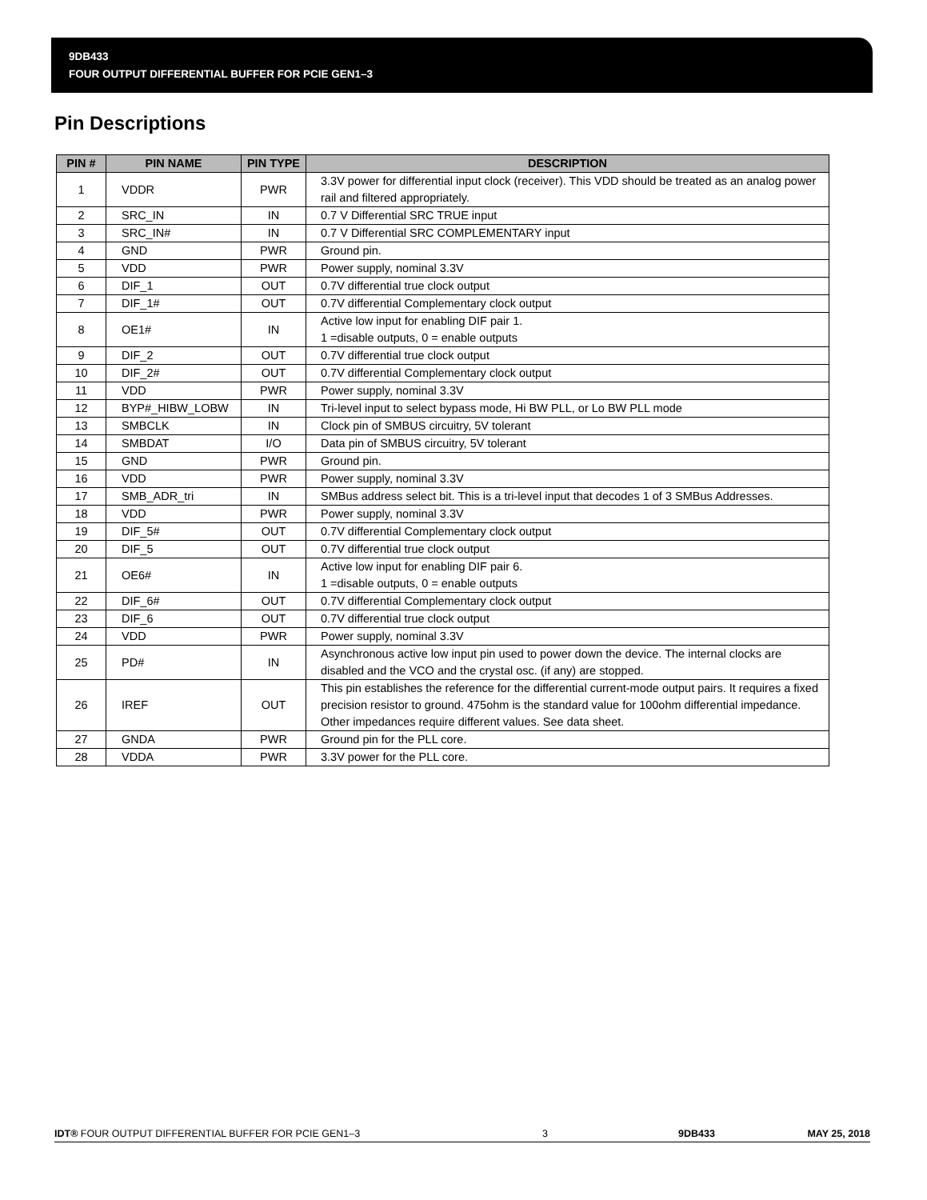9DB433
FOUR OUTPUT DIFFERENTIAL BUFFER FOR PCIE GEN1–3
Pin Descriptions
| PIN # | PIN NAME | PIN TYPE | DESCRIPTION |
| --- | --- | --- | --- |
| 1 | VDDR | PWR | 3.3V power for differential input clock (receiver). This VDD should be treated as an analog power rail and filtered appropriately. |
| 2 | SRC_IN | IN | 0.7 V Differential SRC TRUE input |
| 3 | SRC_IN# | IN | 0.7 V Differential SRC COMPLEMENTARY input |
| 4 | GND | PWR | Ground pin. |
| 5 | VDD | PWR | Power supply, nominal 3.3V |
| 6 | DIF_1 | OUT | 0.7V differential true clock output |
| 7 | DIF_1# | OUT | 0.7V differential Complementary clock output |
| 8 | OE1# | IN | Active low input for enabling DIF pair 1. 1 =disable outputs, 0 = enable outputs |
| 9 | DIF_2 | OUT | 0.7V differential true clock output |
| 10 | DIF_2# | OUT | 0.7V differential Complementary clock output |
| 11 | VDD | PWR | Power supply, nominal 3.3V |
| 12 | BYP#_HIBW_LOBW | IN | Tri-level input to select bypass mode, Hi BW PLL, or Lo BW PLL mode |
| 13 | SMBCLK | IN | Clock pin of SMBUS circuitry, 5V tolerant |
| 14 | SMBDAT | I/O | Data pin of SMBUS circuitry, 5V tolerant |
| 15 | GND | PWR | Ground pin. |
| 16 | VDD | PWR | Power supply, nominal 3.3V |
| 17 | SMB_ADR_tri | IN | SMBus address select bit. This is a tri-level input that decodes 1 of 3 SMBus Addresses. |
| 18 | VDD | PWR | Power supply, nominal 3.3V |
| 19 | DIF_5# | OUT | 0.7V differential Complementary clock output |
| 20 | DIF_5 | OUT | 0.7V differential true clock output |
| 21 | OE6# | IN | Active low input for enabling DIF pair 6. 1 =disable outputs, 0 = enable outputs |
| 22 | DIF_6# | OUT | 0.7V differential Complementary clock output |
| 23 | DIF_6 | OUT | 0.7V differential true clock output |
| 24 | VDD | PWR | Power supply, nominal 3.3V |
| 25 | PD# | IN | Asynchronous active low input pin used to power down the device. The internal clocks are disabled and the VCO and the crystal osc. (if any) are stopped. |
| 26 | IREF | OUT | This pin establishes the reference for the differential current-mode output pairs. It requires a fixed precision resistor to ground. 475ohm is the standard value for 100ohm differential impedance. Other impedances require different values. See data sheet. |
| 27 | GNDA | PWR | Ground pin for the PLL core. |
| 28 | VDDA | PWR | 3.3V power for the PLL core. |
IDT® FOUR OUTPUT DIFFERENTIAL BUFFER FOR PCIE GEN1–3 3 9DB433 MAY 25, 2018